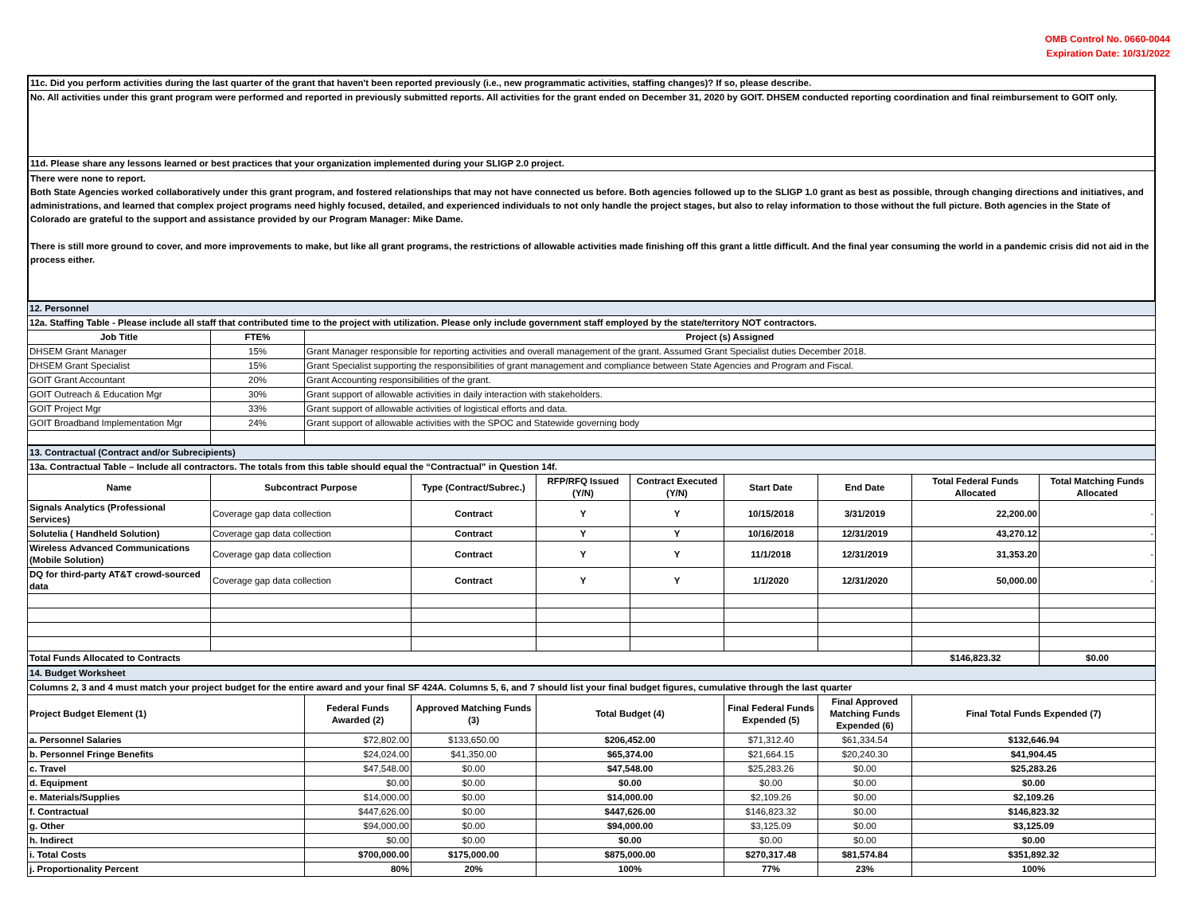OMB Control No. 0660-0044
Expiration Date: 10/31/2022
| 11c. Did you perform activities during the last quarter of the grant that haven't been reported previously (i.e., new programmatic activities, staffing changes)? If so, please describe. |
| No. All activities under this grant program were performed and reported in previously submitted reports. All activities for the grant ended on December 31, 2020 by GOIT. DHSEM conducted reporting coordination and final reimbursement to GOIT only. |
| 11d. Please share any lessons learned or best practices that your organization implemented during your SLIGP 2.0 project. |
| There were none to report. Both State Agencies worked collaboratively under this grant program, and fostered relationships that may not have connected us before. Both agencies followed up to the SLIGP 1.0 grant as best as possible, through changing directions and initiatives, and administrations, and learned that complex project programs need highly focused, detailed, and experienced individuals to not only handle the project stages, but also to relay information to those without the full picture. Both agencies in the State of Colorado are grateful to the support and assistance provided by our Program Manager: Mike Dame. There is still more ground to cover, and more improvements to make, but like all grant programs, the restrictions of allowable activities made finishing off this grant a little difficult. And the final year consuming the world in a pandemic crisis did not aid in the process either. |
| 12. Personnel | | |
| 12a. Staffing Table - Please include all staff that contributed time to the project with utilization. Please only include government staff employed by the state/territory NOT contractors. | | |
| Job Title | FTE% | Project (s) Assigned |
| DHSEM Grant Manager | 15% | Grant Manager responsible for reporting activities and overall management of the grant. Assumed Grant Specialist duties December 2018. |
| DHSEM Grant Specialist | 15% | Grant Specialist supporting the responsibilities of grant management and compliance between State Agencies and Program and Fiscal. |
| GOIT Grant Accountant | 20% | Grant Accounting responsibilities of the grant. |
| GOIT Outreach & Education Mgr | 30% | Grant support of allowable activities in daily interaction with stakeholders. |
| GOIT Project Mgr | 33% | Grant support of allowable activities of logistical efforts and data. |
| GOIT Broadband Implementation Mgr | 24% | Grant support of allowable activities with the SPOC and Statewide governing body |
| 13. Contractual (Contract and/or Subrecipients) | | | | | | | | |
| 13a. Contractual Table – Include all contractors. The totals from this table should equal the “Contractual” in Question 14f. | | | | | | | | |
| Name | Subcontract Purpose | Type (Contract/Subrec.) | RFP/RFQ Issued (Y/N) | Contract Executed (Y/N) | Start Date | End Date | Total Federal Funds Allocated | Total Matching Funds Allocated |
| Signals Analytics (Professional Services) | Coverage gap data collection | Contract | Y | Y | 10/15/2018 | 3/31/2019 | 22,200.00 | - |
| Solutelia ( Handheld Solution) | Coverage gap data collection | Contract | Y | Y | 10/16/2018 | 12/31/2019 | 43,270.12 | - |
| Wireless Advanced Communications (Mobile Solution) | Coverage gap data collection | Contract | Y | Y | 11/1/2018 | 12/31/2019 | 31,353.20 | - |
| DQ for third-party AT&T crowd-sourced data | Coverage gap data collection | Contract | Y | Y | 1/1/2020 | 12/31/2020 | 50,000.00 | - |
| Total Funds Allocated to Contracts | | | | | | | $146,823.32 | $0.00 |
| 14. Budget Worksheet | | | | | | |
| Columns 2, 3 and 4 must match your project budget for the entire award and your final SF 424A. Columns 5, 6, and 7 should list your final budget figures, cumulative through the last quarter | | | | | | |
| Project Budget Element (1) | Federal Funds Awarded (2) | Approved Matching Funds (3) | Total Budget (4) | Final Federal Funds Expended (5) | Final Approved Matching Funds Expended (6) | Final Total Funds Expended (7) |
| a. Personnel Salaries | $72,802.00 | $133,650.00 | $206,452.00 | $71,312.40 | $61,334.54 | $132,646.94 |
| b. Personnel Fringe Benefits | $24,024.00 | $41,350.00 | $65,374.00 | $21,664.15 | $20,240.30 | $41,904.45 |
| c. Travel | $47,548.00 | $0.00 | $47,548.00 | $25,283.26 | $0.00 | $25,283.26 |
| d. Equipment | $0.00 | $0.00 | $0.00 | $0.00 | $0.00 | $0.00 |
| e. Materials/Supplies | $14,000.00 | $0.00 | $14,000.00 | $2,109.26 | $0.00 | $2,109.26 |
| f. Contractual | $447,626.00 | $0.00 | $447,626.00 | $146,823.32 | $0.00 | $146,823.32 |
| g. Other | $94,000.00 | $0.00 | $94,000.00 | $3,125.09 | $0.00 | $3,125.09 |
| h. Indirect | $0.00 | $0.00 | $0.00 | $0.00 | $0.00 | $0.00 |
| i. Total Costs | $700,000.00 | $175,000.00 | $875,000.00 | $270,317.48 | $81,574.84 | $351,892.32 |
| j. Proportionality Percent | 80% | 20% | 100% | 77% | 23% | 100% |